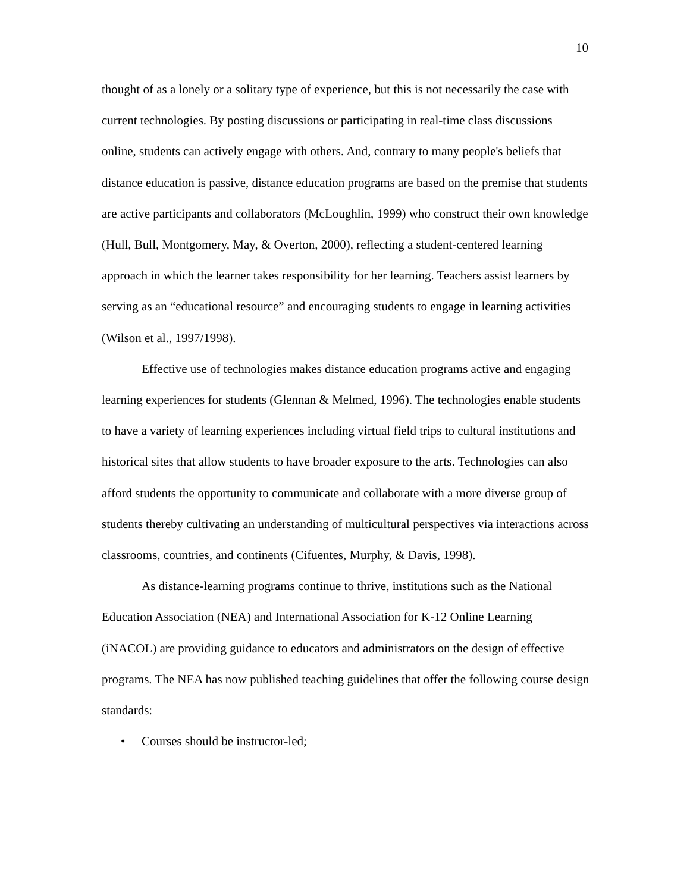10
thought of as a lonely or a solitary type of experience, but this is not necessarily the case with current technologies. By posting discussions or participating in real-time class discussions online, students can actively engage with others. And, contrary to many people's beliefs that distance education is passive, distance education programs are based on the premise that students are active participants and collaborators (McLoughlin, 1999) who construct their own knowledge (Hull, Bull, Montgomery, May, & Overton, 2000), reflecting a student-centered learning approach in which the learner takes responsibility for her learning. Teachers assist learners by serving as an “educational resource” and encouraging students to engage in learning activities (Wilson et al., 1997/1998).
Effective use of technologies makes distance education programs active and engaging learning experiences for students (Glennan & Melmed, 1996). The technologies enable students to have a variety of learning experiences including virtual field trips to cultural institutions and historical sites that allow students to have broader exposure to the arts. Technologies can also afford students the opportunity to communicate and collaborate with a more diverse group of students thereby cultivating an understanding of multicultural perspectives via interactions across classrooms, countries, and continents (Cifuentes, Murphy, & Davis, 1998).
As distance-learning programs continue to thrive, institutions such as the National Education Association (NEA) and International Association for K-12 Online Learning (iNACOL) are providing guidance to educators and administrators on the design of effective programs. The NEA has now published teaching guidelines that offer the following course design standards:
• Courses should be instructor-led;